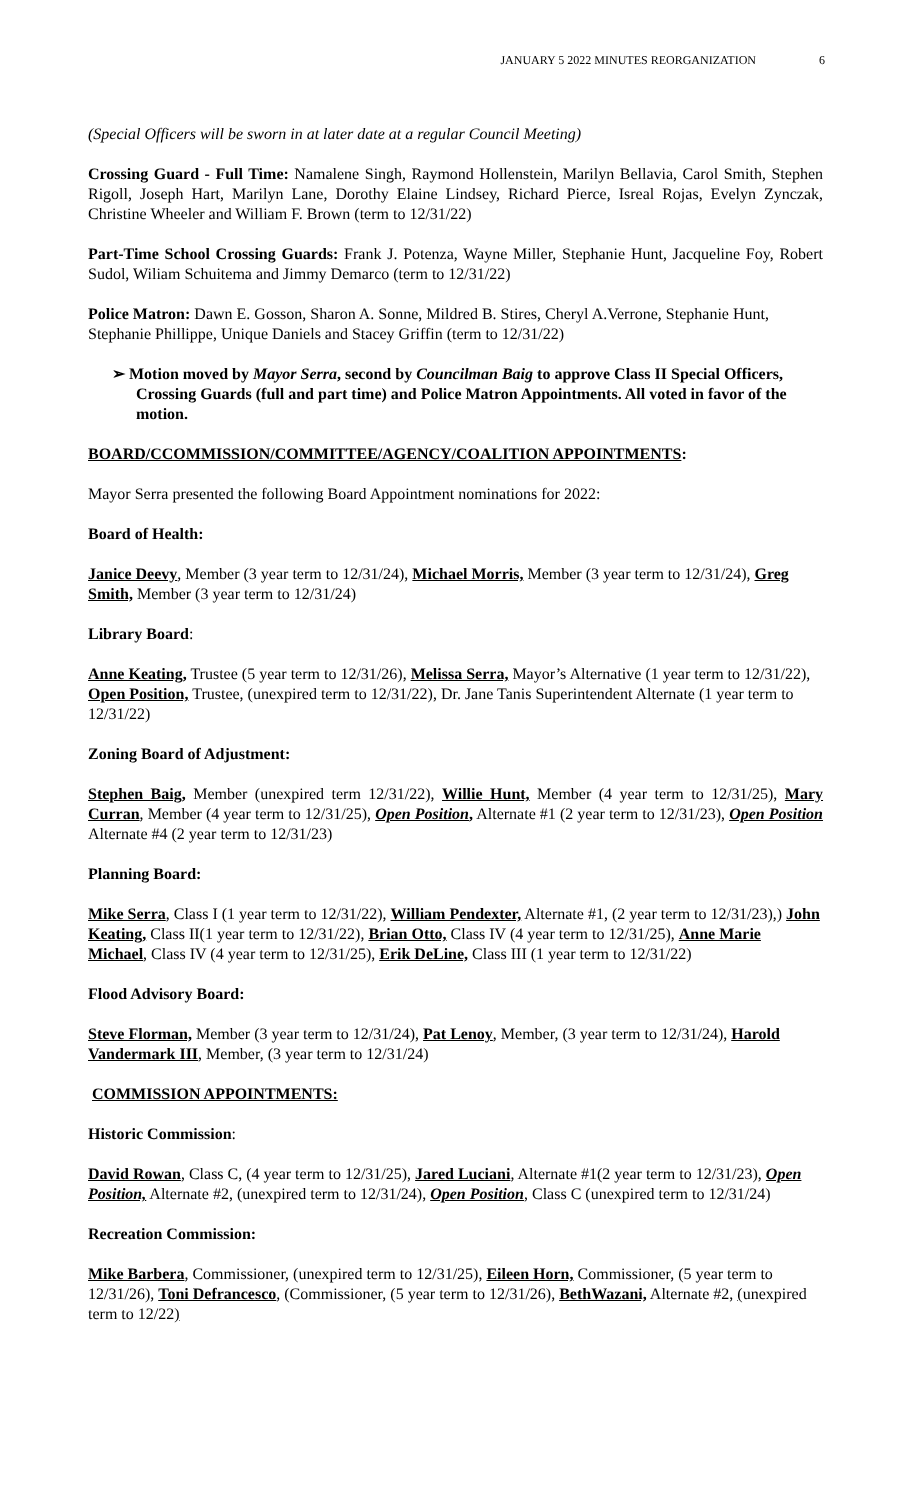JANUARY 5 2022 MINUTES REORGANIZATION 6
(Special Officers will be sworn in at later date at a regular Council Meeting)
Crossing Guard - Full Time: Namalene Singh, Raymond Hollenstein, Marilyn Bellavia, Carol Smith, Stephen Rigoll, Joseph Hart, Marilyn Lane, Dorothy Elaine Lindsey, Richard Pierce, Isreal Rojas, Evelyn Zynczak, Christine Wheeler and William F. Brown (term to 12/31/22)
Part-Time School Crossing Guards: Frank J. Potenza, Wayne Miller, Stephanie Hunt, Jacqueline Foy, Robert Sudol, Wiliam Schuitema and Jimmy Demarco (term to 12/31/22)
Police Matron: Dawn E. Gosson, Sharon A. Sonne, Mildred B. Stires, Cheryl A.Verrone, Stephanie Hunt, Stephanie Phillippe, Unique Daniels and Stacey Griffin (term to 12/31/22)
➢ Motion moved by Mayor Serra, second by Councilman Baig to approve Class II Special Officers, Crossing Guards (full and part time) and Police Matron Appointments. All voted in favor of the motion.
BOARD/CCOMMISSION/COMMITTEE/AGENCY/COALITION APPOINTMENTS:
Mayor Serra presented the following Board Appointment nominations for 2022:
Board of Health:
Janice Deevy, Member (3 year term to 12/31/24), Michael Morris, Member (3 year term to 12/31/24), Greg Smith, Member (3 year term to 12/31/24)
Library Board:
Anne Keating, Trustee (5 year term to 12/31/26), Melissa Serra, Mayor’s Alternative (1 year term to 12/31/22), Open Position, Trustee, (unexpired term to 12/31/22), Dr. Jane Tanis Superintendent Alternate (1 year term to 12/31/22)
Zoning Board of Adjustment:
Stephen Baig, Member (unexpired term 12/31/22), Willie Hunt, Member (4 year term to 12/31/25), Mary Curran, Member (4 year term to 12/31/25), Open Position, Alternate #1 (2 year term to 12/31/23), Open Position Alternate #4 (2 year term to 12/31/23)
Planning Board:
Mike Serra, Class I (1 year term to 12/31/22), William Pendexter, Alternate #1, (2 year term to 12/31/23),) John Keating, Class II(1 year term to 12/31/22), Brian Otto, Class IV (4 year term to 12/31/25), Anne Marie Michael, Class IV (4 year term to 12/31/25), Erik DeLine, Class III (1 year term to 12/31/22)
Flood Advisory Board:
Steve Florman, Member (3 year term to 12/31/24), Pat Lenoy, Member, (3 year term to 12/31/24), Harold Vandermark III, Member, (3 year term to 12/31/24)
COMMISSION APPOINTMENTS:
Historic Commission:
David Rowan, Class C, (4 year term to 12/31/25), Jared Luciani, Alternate #1(2 year term to 12/31/23), Open Position, Alternate #2, (unexpired term to 12/31/24), Open Position, Class C (unexpired term to 12/31/24)
Recreation Commission:
Mike Barbera, Commissioner, (unexpired term to 12/31/25), Eileen Horn, Commissioner, (5 year term to 12/31/26), Toni Defrancesco, (Commissioner, (5 year term to 12/31/26), BethWazani, Alternate #2, (unexpired term to 12/22)